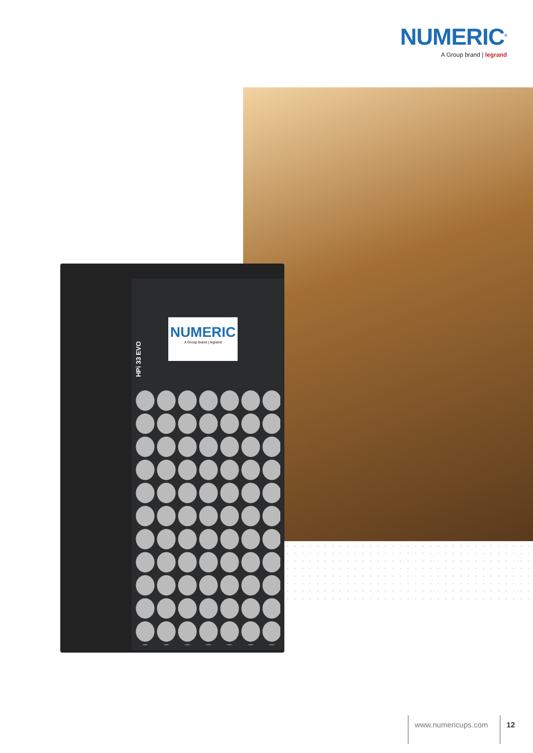NUMERIC<sup>®</sup>
A Group brand | legrand
HPi 33 EVO
NUMERIC
A Group brand | legrand
www.numericups.com 12